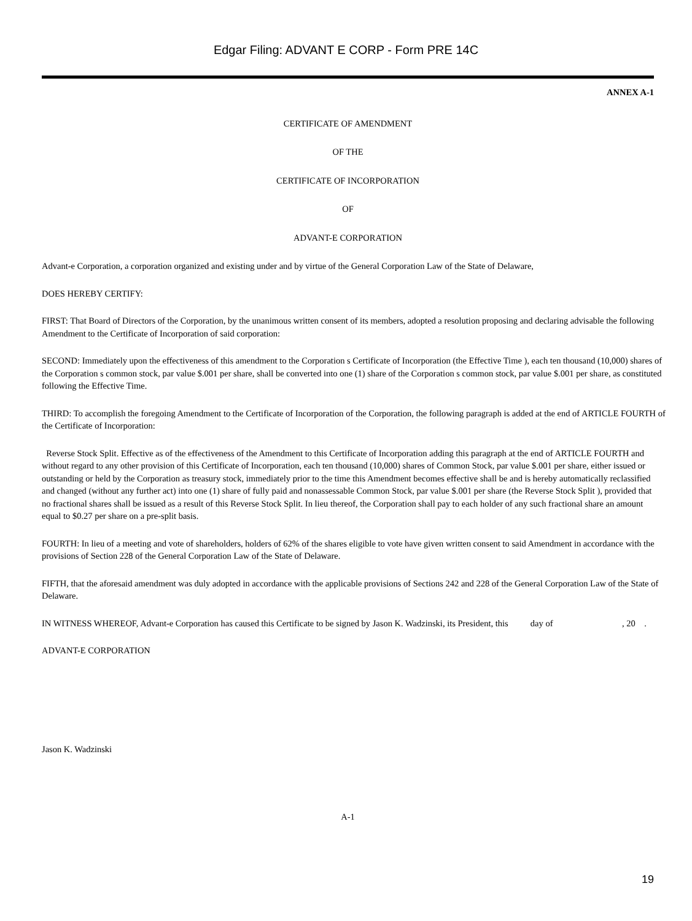Edgar Filing: ADVANT E CORP - Form PRE 14C
ANNEX A-1
CERTIFICATE OF AMENDMENT
OF THE
CERTIFICATE OF INCORPORATION
OF
ADVANT-E CORPORATION
Advant-e Corporation, a corporation organized and existing under and by virtue of the General Corporation Law of the State of Delaware,
DOES HEREBY CERTIFY:
FIRST: That Board of Directors of the Corporation, by the unanimous written consent of its members, adopted a resolution proposing and declaring advisable the following Amendment to the Certificate of Incorporation of said corporation:
SECOND: Immediately upon the effectiveness of this amendment to the Corporation s Certificate of Incorporation (the Effective Time ), each ten thousand (10,000) shares of the Corporation s common stock, par value $.001 per share, shall be converted into one (1) share of the Corporation s common stock, par value $.001 per share, as constituted following the Effective Time.
THIRD: To accomplish the foregoing Amendment to the Certificate of Incorporation of the Corporation, the following paragraph is added at the end of ARTICLE FOURTH of the Certificate of Incorporation:
Reverse Stock Split. Effective as of the effectiveness of the Amendment to this Certificate of Incorporation adding this paragraph at the end of ARTICLE FOURTH and without regard to any other provision of this Certificate of Incorporation, each ten thousand (10,000) shares of Common Stock, par value $.001 per share, either issued or outstanding or held by the Corporation as treasury stock, immediately prior to the time this Amendment becomes effective shall be and is hereby automatically reclassified and changed (without any further act) into one (1) share of fully paid and nonassessable Common Stock, par value $.001 per share (the Reverse Stock Split ), provided that no fractional shares shall be issued as a result of this Reverse Stock Split. In lieu thereof, the Corporation shall pay to each holder of any such fractional share an amount equal to $0.27 per share on a pre-split basis.
FOURTH: In lieu of a meeting and vote of shareholders, holders of 62% of the shares eligible to vote have given written consent to said Amendment in accordance with the provisions of Section 228 of the General Corporation Law of the State of Delaware.
FIFTH, that the aforesaid amendment was duly adopted in accordance with the applicable provisions of Sections 242 and 228 of the General Corporation Law of the State of Delaware.
IN WITNESS WHEREOF, Advant-e Corporation has caused this Certificate to be signed by Jason K. Wadzinski, its President, this day of , 20 .
ADVANT-E CORPORATION
Jason K. Wadzinski
A-1
19